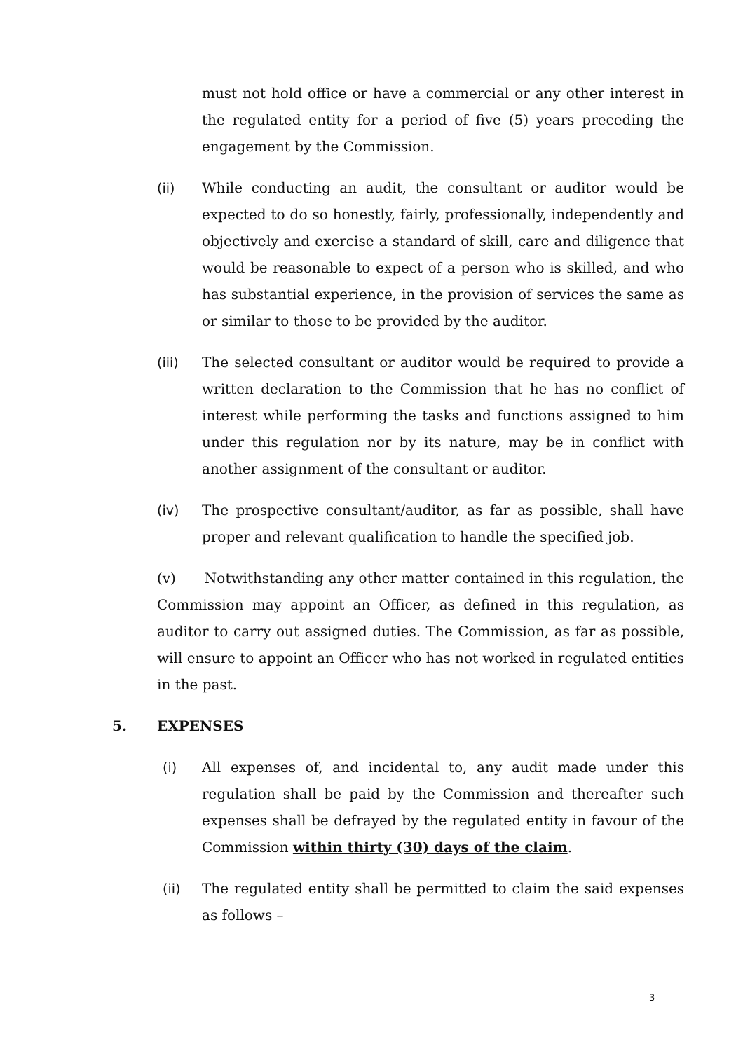must not hold office or have a commercial or any other interest in the regulated entity for a period of five (5) years preceding the engagement by the Commission.
(ii) While conducting an audit, the consultant or auditor would be expected to do so honestly, fairly, professionally, independently and objectively and exercise a standard of skill, care and diligence that would be reasonable to expect of a person who is skilled, and who has substantial experience, in the provision of services the same as or similar to those to be provided by the auditor.
(iii) The selected consultant or auditor would be required to provide a written declaration to the Commission that he has no conflict of interest while performing the tasks and functions assigned to him under this regulation nor by its nature, may be in conflict with another assignment of the consultant or auditor.
(iv) The prospective consultant/auditor, as far as possible, shall have proper and relevant qualification to handle the specified job.
(v) Notwithstanding any other matter contained in this regulation, the Commission may appoint an Officer, as defined in this regulation, as auditor to carry out assigned duties. The Commission, as far as possible, will ensure to appoint an Officer who has not worked in regulated entities in the past.
5. EXPENSES
(i) All expenses of, and incidental to, any audit made under this regulation shall be paid by the Commission and thereafter such expenses shall be defrayed by the regulated entity in favour of the Commission within thirty (30) days of the claim.
(ii) The regulated entity shall be permitted to claim the said expenses as follows –
3